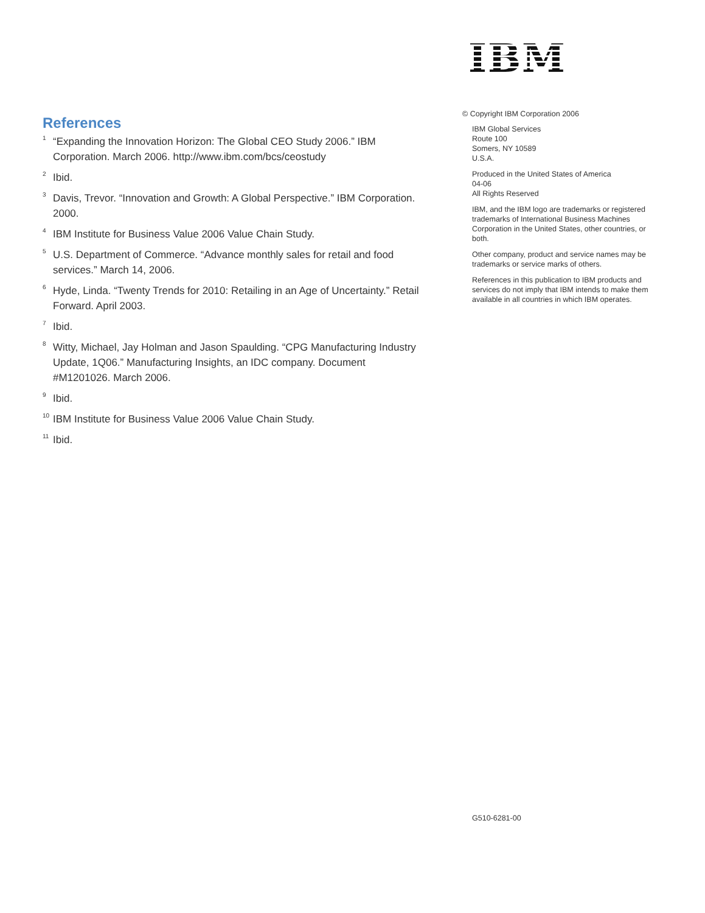References
<sup>1</sup> “Expanding the Innovation Horizon: The Global CEO Study 2006.” IBM Corporation. March 2006. http://www.ibm.com/bcs/ceostudy
<sup>2</sup> Ibid.
<sup>3</sup> Davis, Trevor. “Innovation and Growth: A Global Perspective.” IBM Corporation. 2000.
<sup>4</sup> IBM Institute for Business Value 2006 Value Chain Study.
<sup>5</sup> U.S. Department of Commerce. “Advance monthly sales for retail and food services.” March 14, 2006.
<sup>6</sup> Hyde, Linda. “Twenty Trends for 2010: Retailing in an Age of Uncertainty.” Retail Forward. April 2003.
<sup>7</sup> Ibid.
<sup>8</sup> Witty, Michael, Jay Holman and Jason Spaulding. “CPG Manufacturing Industry Update, 1Q06.” Manufacturing Insights, an IDC company. Document #M1201026. March 2006.
<sup>9</sup> Ibid.
<sup>10</sup> IBM Institute for Business Value 2006 Value Chain Study.
<sup>11</sup> Ibid.
IBM
© Copyright IBM Corporation 2006
IBM Global Services
Route 100
Somers, NY 10589
U.S.A.
Produced in the United States of America
04-06
All Rights Reserved
IBM, and the IBM logo are trademarks or registered trademarks of International Business Machines Corporation in the United States, other countries, or both.
Other company, product and service names may be trademarks or service marks of others.
References in this publication to IBM products and services do not imply that IBM intends to make them available in all countries in which IBM operates.
G510-6281-00